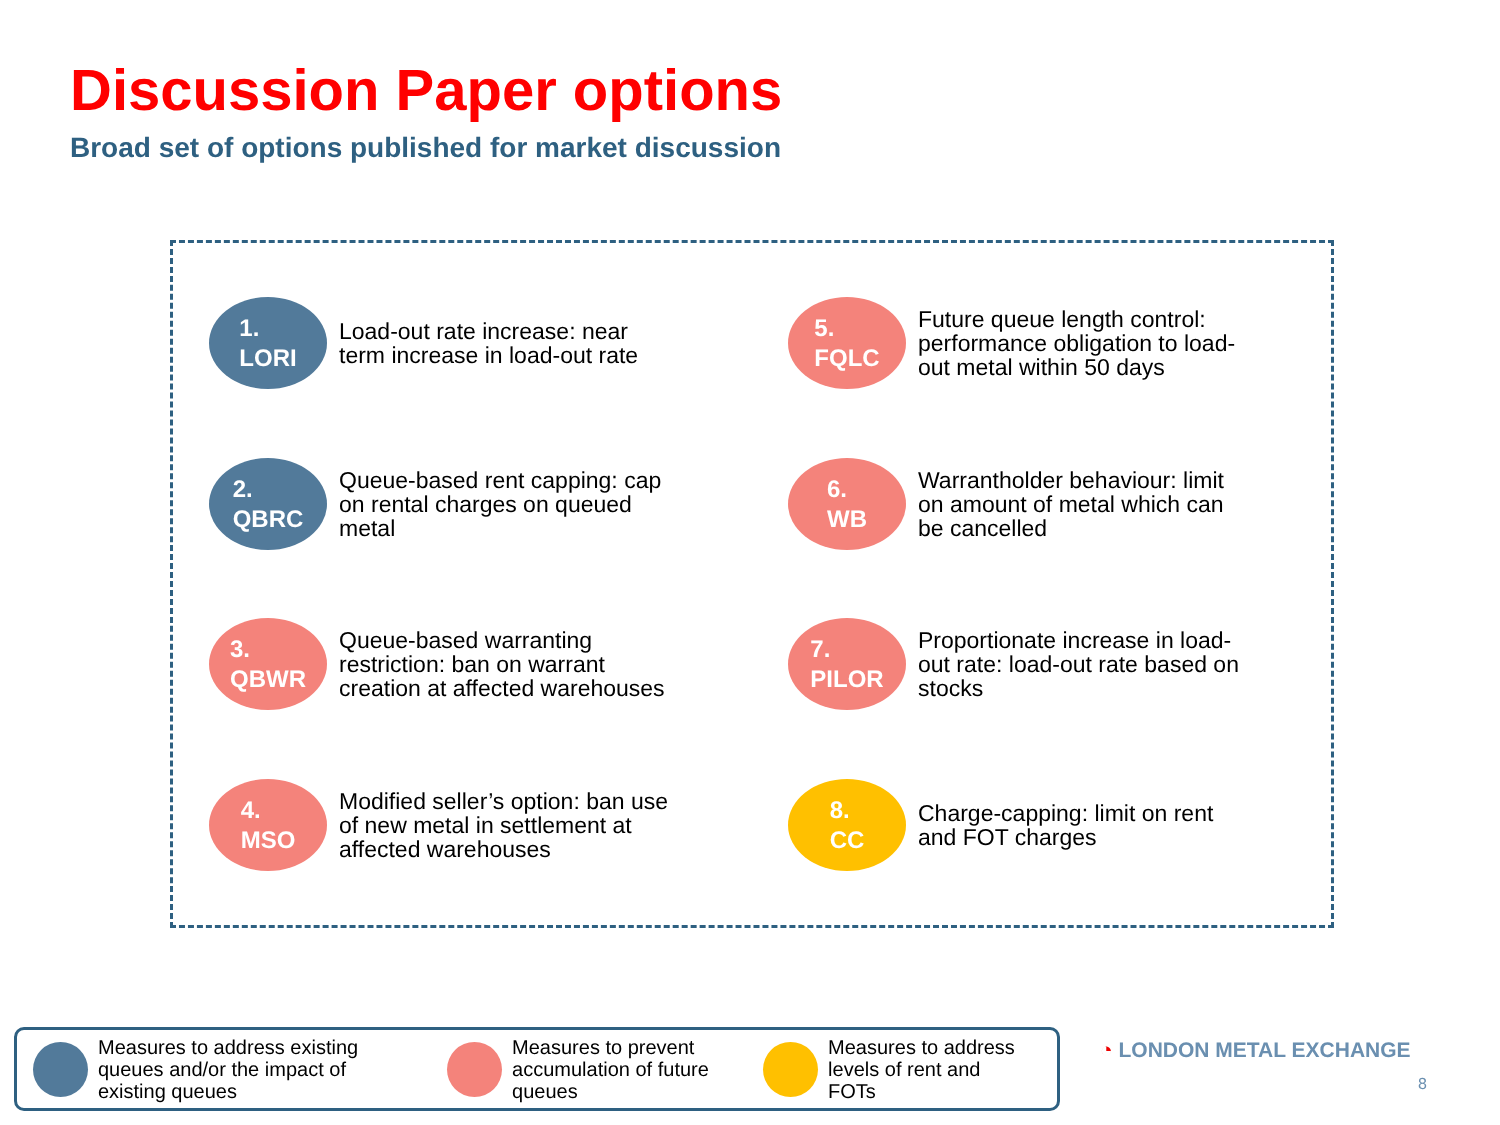Discussion Paper options
Broad set of options published for market discussion
1.
LORI
Load-out rate increase: near term increase in load-out rate
5.
FQLC
Future queue length control: performance obligation to load-out metal within 50 days
2.
QBRC
Queue-based rent capping: cap on rental charges on queued metal
6.
WB
Warrantholder behaviour: limit on amount of metal which can be cancelled
3.
QBWR
Queue-based warranting restriction: ban on warrant creation at affected warehouses
7.
PILOR
Proportionate increase in load-out rate: load-out rate based on stocks
4.
MSO
Modified seller’s option: ban use of new metal in settlement at affected warehouses
8.
CC
Charge-capping: limit on rent and FOT charges
Measures to address existing queues and/or the impact of existing queues
Measures to prevent accumulation of future queues
Measures to address levels of rent and FOTs
◔ LONDON METAL EXCHANGE
8